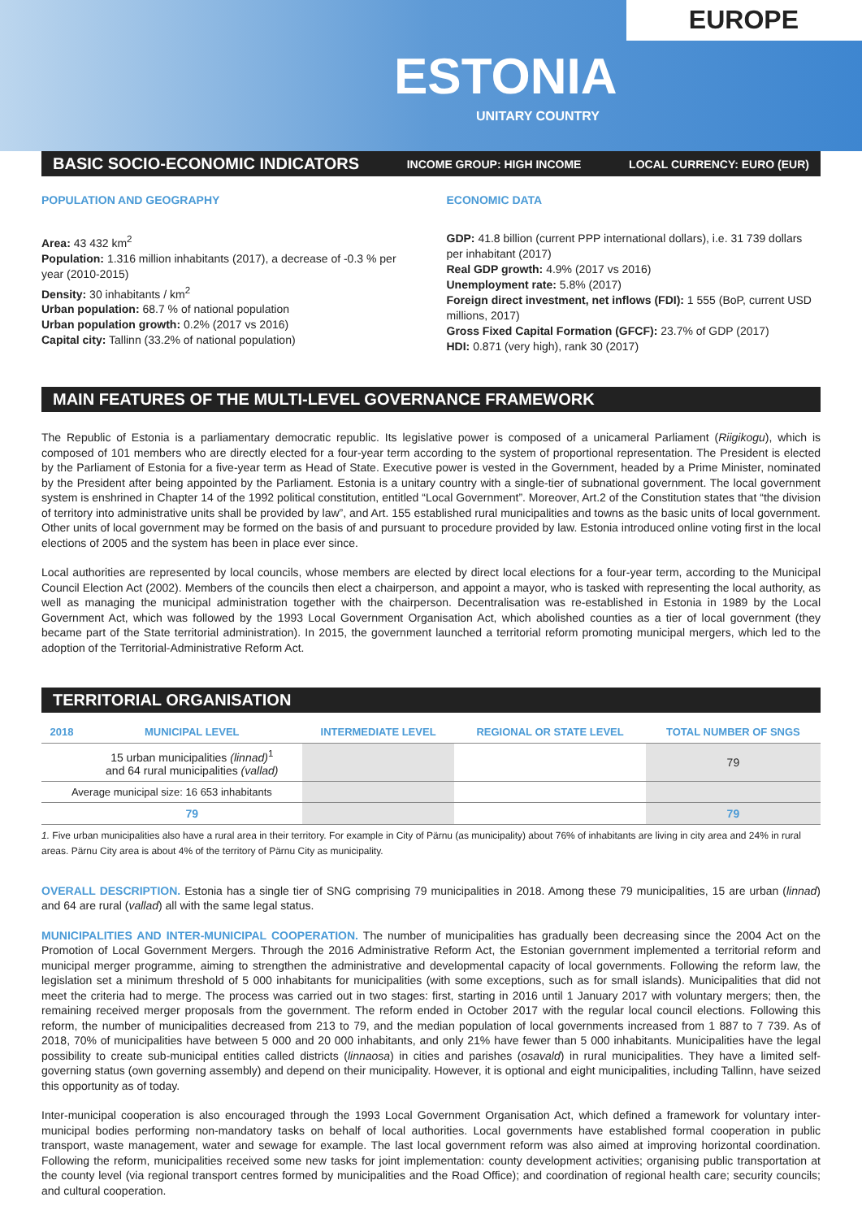EUROPE
ESTONIA
UNITARY COUNTRY
BASIC SOCIO-ECONOMIC INDICATORS INCOME GROUP: HIGH INCOME LOCAL CURRENCY: EURO (EUR)
POPULATION AND GEOGRAPHY
Area: 43 432 km<sup>2</sup>
Population: 1.316 million inhabitants (2017), a decrease of -0.3 % per year (2010-2015)
Density: 30 inhabitants / km<sup>2</sup>
Urban population: 68.7 % of national population
Urban population growth: 0.2% (2017 vs 2016)
Capital city: Tallinn (33.2% of national population)
ECONOMIC DATA
GDP: 41.8 billion (current PPP international dollars), i.e. 31 739 dollars per inhabitant (2017)
Real GDP growth: 4.9% (2017 vs 2016)
Unemployment rate: 5.8% (2017)
Foreign direct investment, net inflows (FDI): 1 555 (BoP, current USD millions, 2017)
Gross Fixed Capital Formation (GFCF): 23.7% of GDP (2017)
HDI: 0.871 (very high), rank 30 (2017)
MAIN FEATURES OF THE MULTI-LEVEL GOVERNANCE FRAMEWORK
The Republic of Estonia is a parliamentary democratic republic. Its legislative power is composed of a unicameral Parliament (Riigikogu), which is composed of 101 members who are directly elected for a four-year term according to the system of proportional representation. The President is elected by the Parliament of Estonia for a five-year term as Head of State. Executive power is vested in the Government, headed by a Prime Minister, nominated by the President after being appointed by the Parliament. Estonia is a unitary country with a single-tier of subnational government. The local government system is enshrined in Chapter 14 of the 1992 political constitution, entitled “Local Government”. Moreover, Art.2 of the Constitution states that “the division of territory into administrative units shall be provided by law”, and Art. 155 established rural municipalities and towns as the basic units of local government. Other units of local government may be formed on the basis of and pursuant to procedure provided by law. Estonia introduced online voting first in the local elections of 2005 and the system has been in place ever since.
Local authorities are represented by local councils, whose members are elected by direct local elections for a four-year term, according to the Municipal Council Election Act (2002). Members of the councils then elect a chairperson, and appoint a mayor, who is tasked with representing the local authority, as well as managing the municipal administration together with the chairperson. Decentralisation was re-established in Estonia in 1989 by the Local Government Act, which was followed by the 1993 Local Government Organisation Act, which abolished counties as a tier of local government (they became part of the State territorial administration). In 2015, the government launched a territorial reform promoting municipal mergers, which led to the adoption of the Territorial-Administrative Reform Act.
TERRITORIAL ORGANISATION
| 2018 | MUNICIPAL LEVEL | INTERMEDIATE LEVEL | REGIONAL OR STATE LEVEL | TOTAL NUMBER OF SNGS |
| --- | --- | --- | --- | --- |
| | 15 urban municipalities (linnad)<sup>1</sup> and 64 rural municipalities (vallad) | | | 79 |
| Average municipal size: 16 653 inhabitants | | | | |
| | 79 | | | 79 |
1. Five urban municipalities also have a rural area in their territory. For example in City of Pärnu (as municipality) about 76% of inhabitants are living in city area and 24% in rural areas. Pärnu City area is about 4% of the territory of Pärnu City as municipality.
OVERALL DESCRIPTION. Estonia has a single tier of SNG comprising 79 municipalities in 2018. Among these 79 municipalities, 15 are urban (linnad) and 64 are rural (vallad) all with the same legal status.
MUNICIPALITIES AND INTER-MUNICIPAL COOPERATION. The number of municipalities has gradually been decreasing since the 2004 Act on the Promotion of Local Government Mergers. Through the 2016 Administrative Reform Act, the Estonian government implemented a territorial reform and municipal merger programme, aiming to strengthen the administrative and developmental capacity of local governments. Following the reform law, the legislation set a minimum threshold of 5 000 inhabitants for municipalities (with some exceptions, such as for small islands). Municipalities that did not meet the criteria had to merge. The process was carried out in two stages: first, starting in 2016 until 1 January 2017 with voluntary mergers; then, the remaining received merger proposals from the government. The reform ended in October 2017 with the regular local council elections. Following this reform, the number of municipalities decreased from 213 to 79, and the median population of local governments increased from 1 887 to 7 739. As of 2018, 70% of municipalities have between 5 000 and 20 000 inhabitants, and only 21% have fewer than 5 000 inhabitants. Municipalities have the legal possibility to create sub-municipal entities called districts (linnaosa) in cities and parishes (osavald) in rural municipalities. They have a limited self-governing status (own governing assembly) and depend on their municipality. However, it is optional and eight municipalities, including Tallinn, have seized this opportunity as of today.
Inter-municipal cooperation is also encouraged through the 1993 Local Government Organisation Act, which defined a framework for voluntary inter-municipal bodies performing non-mandatory tasks on behalf of local authorities. Local governments have established formal cooperation in public transport, waste management, water and sewage for example. The last local government reform was also aimed at improving horizontal coordination. Following the reform, municipalities received some new tasks for joint implementation: county development activities; organising public transportation at the county level (via regional transport centres formed by municipalities and the Road Office); and coordination of regional health care; security councils; and cultural cooperation.